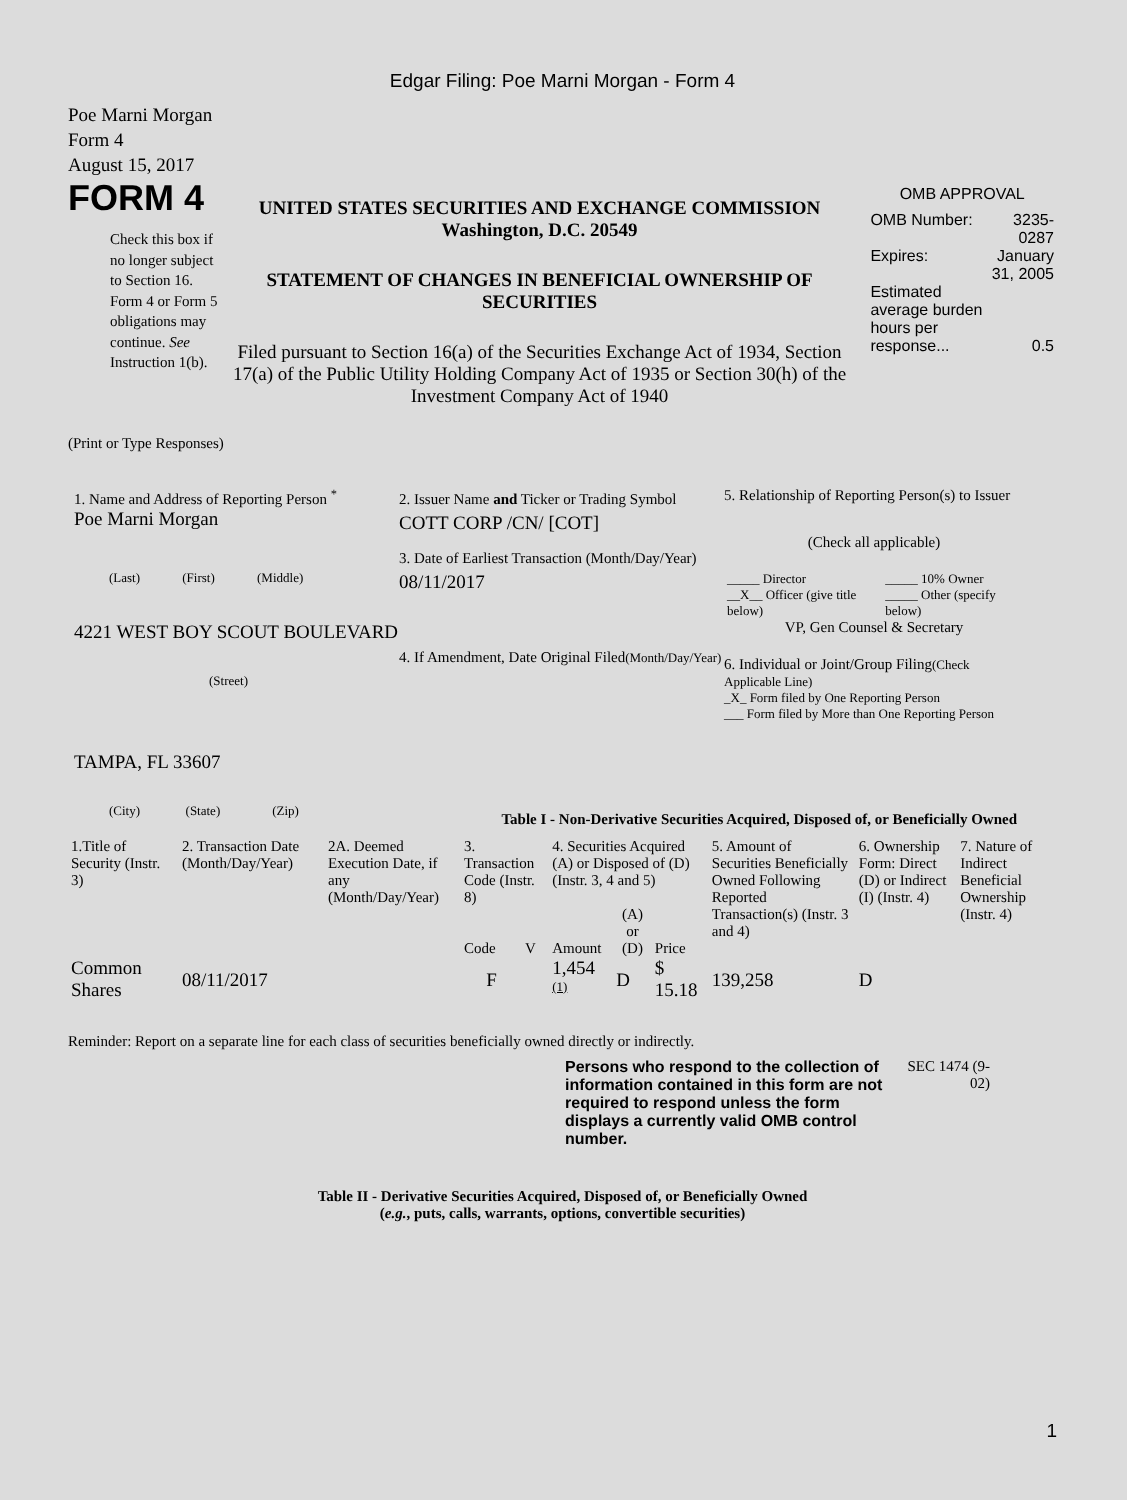Edgar Filing: Poe Marni Morgan - Form 4
Poe Marni Morgan
Form 4
August 15, 2017
FORM 4
Check this box if no longer subject to Section 16. Form 4 or Form 5 obligations may continue. See Instruction 1(b).
UNITED STATES SECURITIES AND EXCHANGE COMMISSION
Washington, D.C. 20549
STATEMENT OF CHANGES IN BENEFICIAL OWNERSHIP OF SECURITIES
Filed pursuant to Section 16(a) of the Securities Exchange Act of 1934, Section 17(a) of the Public Utility Holding Company Act of 1935 or Section 30(h) of the Investment Company Act of 1940
OMB APPROVAL
| OMB Number: | 3235-0287 |
| Expires: | January 31, 2005 |
| Estimated average burden hours per response... | 0.5 |
(Print or Type Responses)
1. Name and Address of Reporting Person <sup>*</sup>
Poe Marni Morgan
(Last) (First) (Middle)
4221 WEST BOY SCOUT BOULEVARD
(Street)
TAMPA, FL 33607
(City) (State) (Zip)
2. Issuer Name and Ticker or Trading Symbol
COTT CORP /CN/ [COT]
3. Date of Earliest Transaction (Month/Day/Year)
08/11/2017
4. If Amendment, Date Original Filed(Month/Day/Year)
5. Relationship of Reporting Person(s) to Issuer
(Check all applicable)
| _____ Director | _____ 10% Owner |
| __X__ Officer (give title below) | _____ Other (specify below) |
VP, Gen Counsel & Secretary
6. Individual or Joint/Group Filing(Check Applicable Line)
_X_ Form filed by One Reporting Person
___ Form filed by More than One Reporting Person
Table I - Non-Derivative Securities Acquired, Disposed of, or Beneficially Owned
| 1.Title of Security (Instr. 3) | 2. Transaction Date (Month/Day/Year) | 2A. Deemed Execution Date, if any (Month/Day/Year) | 3. Transaction Code (Instr. 8) | | 4. Securities Acquired (A) or Disposed of (D) (Instr. 3, 4 and 5) | | | 5. Amount of Securities Beneficially Owned Following Reported Transaction(s) (Instr. 3 and 4) | 6. Ownership Form: Direct (D) or Indirect (I) (Instr. 4) | 7. Nature of Indirect Beneficial Ownership (Instr. 4) |
| --- | --- | --- | --- | --- | --- | --- | --- | --- | --- | --- |
| | | | Code | V | Amount | (A) or (D) | Price | | | |
| Common Shares | 08/11/2017 | | F | | 1,454 <sup>(1)</sup> | D | $ 15.18 | 139,258 | D | |
Reminder: Report on a separate line for each class of securities beneficially owned directly or indirectly.
Persons who respond to the collection of information contained in this form are not required to respond unless the form displays a currently valid OMB control number.
SEC 1474 (9-02)
Table II - Derivative Securities Acquired, Disposed of, or Beneficially Owned
(e.g., puts, calls, warrants, options, convertible securities)
1